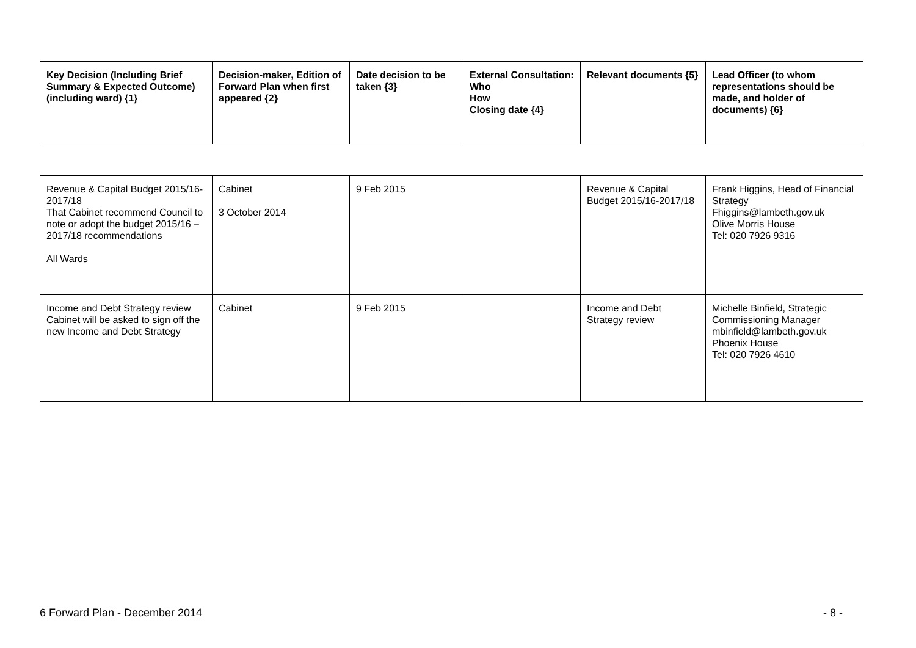| Key Decision (Including Brief Summary & Expected Outcome) (including ward) {1} | Decision-maker, Edition of Forward Plan when first appeared {2} | Date decision to be taken {3} | External Consultation: Who How Closing date {4} | Relevant documents {5} | Lead Officer (to whom representations should be made, and holder of documents) {6} |
| --- | --- | --- | --- | --- | --- |
| Revenue & Capital Budget 2015/16-2017/18 That Cabinet recommend Council to note or adopt the budget 2015/16 – 2017/18 recommendations All Wards | Cabinet 3 October 2014 | 9 Feb 2015 | | Revenue & Capital Budget 2015/16-2017/18 | Frank Higgins, Head of Financial Strategy Fhiggins@lambeth.gov.uk Olive Morris House Tel: 020 7926 9316 |
| Income and Debt Strategy review Cabinet will be asked to sign off the new Income and Debt Strategy | Cabinet | 9 Feb 2015 | | Income and Debt Strategy review | Michelle Binfield, Strategic Commissioning Manager mbinfield@lambeth.gov.uk Phoenix House Tel: 020 7926 4610 |
6 Forward Plan - December 2014 - 8 -